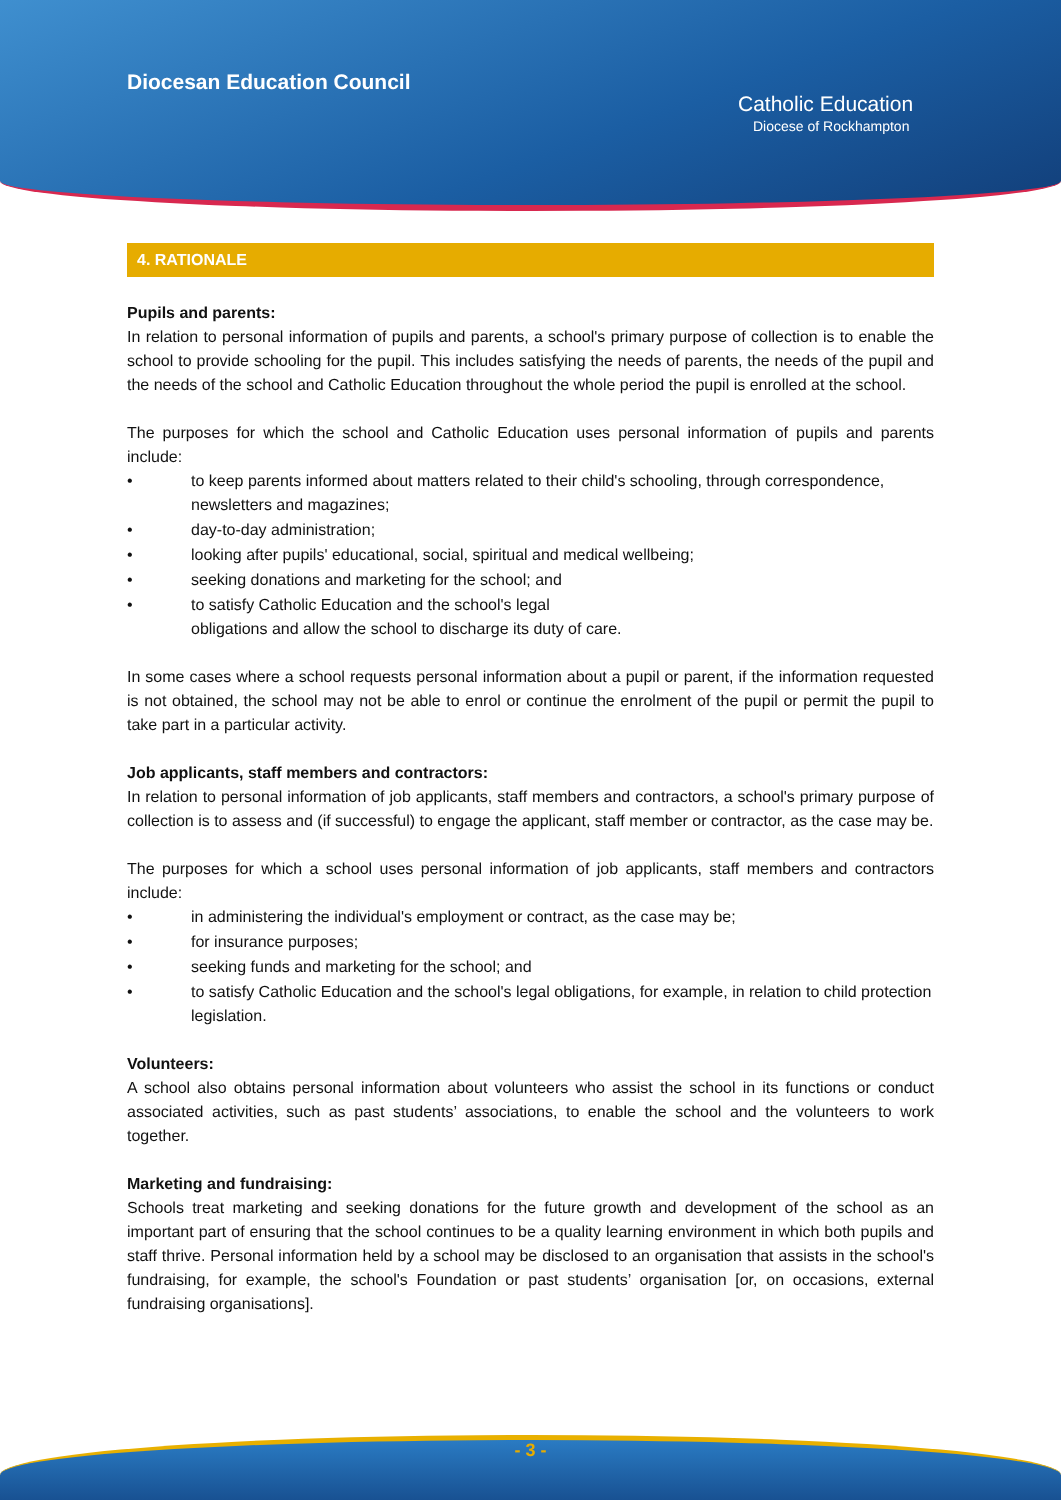Diocesan Education Council
Catholic Education
Diocese of Rockhampton
4. RATIONALE
Pupils and parents:
In relation to personal information of pupils and parents, a school's primary purpose of collection is to enable the school to provide schooling for the pupil. This includes satisfying the needs of parents, the needs of the pupil and the needs of the school and Catholic Education throughout the whole period the pupil is enrolled at the school.
The purposes for which the school and Catholic Education uses personal information of pupils and parents include:
• to keep parents informed about matters related to their child's schooling, through correspondence, newsletters and magazines;
• day-to-day administration;
• looking after pupils' educational, social, spiritual and medical wellbeing;
• seeking donations and marketing for the school; and
• to satisfy Catholic Education and the school's legal
obligations and allow the school to discharge its duty of care.
In some cases where a school requests personal information about a pupil or parent, if the information requested is not obtained, the school may not be able to enrol or continue the enrolment of the pupil or permit the pupil to take part in a particular activity.
Job applicants, staff members and contractors:
In relation to personal information of job applicants, staff members and contractors, a school's primary purpose of collection is to assess and (if successful) to engage the applicant, staff member or contractor, as the case may be.
The purposes for which a school uses personal information of job applicants, staff members and contractors include:
• in administering the individual's employment or contract, as the case may be;
• for insurance purposes;
• seeking funds and marketing for the school; and
• to satisfy Catholic Education and the school's legal obligations, for example, in relation to child protection legislation.
Volunteers:
A school also obtains personal information about volunteers who assist the school in its functions or conduct associated activities, such as past students’ associations, to enable the school and the volunteers to work together.
Marketing and fundraising:
Schools treat marketing and seeking donations for the future growth and development of the school as an important part of ensuring that the school continues to be a quality learning environment in which both pupils and staff thrive. Personal information held by a school may be disclosed to an organisation that assists in the school's fundraising, for example, the school's Foundation or past students’ organisation [or, on occasions, external fundraising organisations].
- 3 -